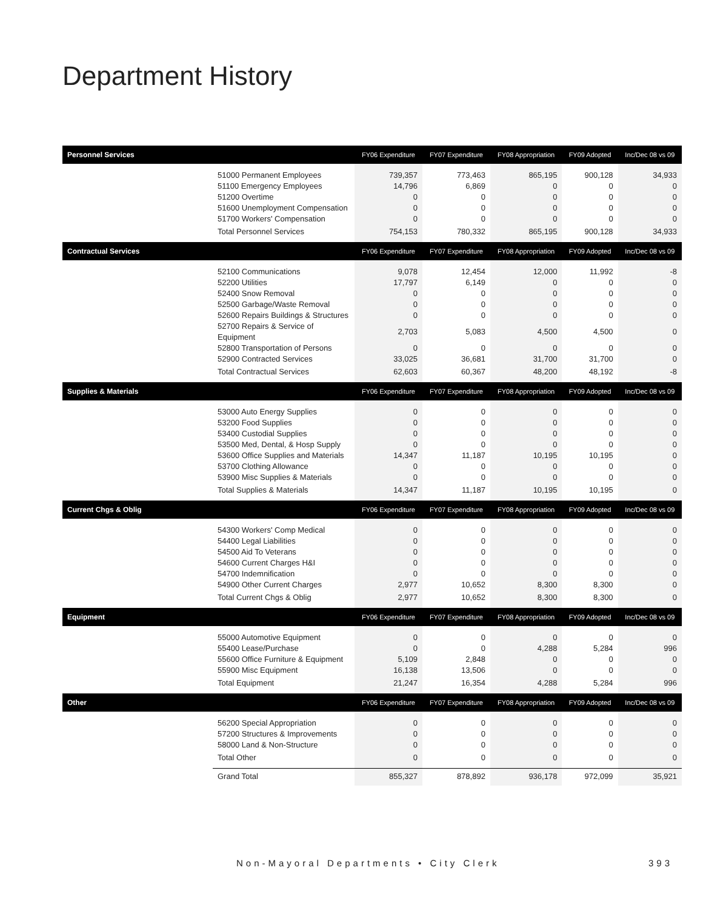Department History
| Personnel Services | | FY06 Expenditure | FY07 Expenditure | FY08 Appropriation | FY09 Adopted | Inc/Dec 08 vs 09 |
| --- | --- | --- | --- | --- | --- | --- |
| | 51000 Permanent Employees | 739,357 | 773,463 | 865,195 | 900,128 | 34,933 |
| | 51100 Emergency Employees | 14,796 | 6,869 | 0 | 0 | 0 |
| | 51200 Overtime | 0 | 0 | 0 | 0 | 0 |
| | 51600 Unemployment Compensation | 0 | 0 | 0 | 0 | 0 |
| | 51700 Workers' Compensation | 0 | 0 | 0 | 0 | 0 |
| | Total Personnel Services | 754,153 | 780,332 | 865,195 | 900,128 | 34,933 |
| Contractual Services | | FY06 Expenditure | FY07 Expenditure | FY08 Appropriation | FY09 Adopted | Inc/Dec 08 vs 09 |
| | 52100 Communications | 9,078 | 12,454 | 12,000 | 11,992 | -8 |
| | 52200 Utilities | 17,797 | 6,149 | 0 | 0 | 0 |
| | 52400 Snow Removal | 0 | 0 | 0 | 0 | 0 |
| | 52500 Garbage/Waste Removal | 0 | 0 | 0 | 0 | 0 |
| | 52600 Repairs Buildings & Structures | 0 | 0 | 0 | 0 | 0 |
| | 52700 Repairs & Service of Equipment | 2,703 | 5,083 | 4,500 | 4,500 | 0 |
| | 52800 Transportation of Persons | 0 | 0 | 0 | 0 | 0 |
| | 52900 Contracted Services | 33,025 | 36,681 | 31,700 | 31,700 | 0 |
| | Total Contractual Services | 62,603 | 60,367 | 48,200 | 48,192 | -8 |
| Supplies & Materials | | FY06 Expenditure | FY07 Expenditure | FY08 Appropriation | FY09 Adopted | Inc/Dec 08 vs 09 |
| | 53000 Auto Energy Supplies | 0 | 0 | 0 | 0 | 0 |
| | 53200 Food Supplies | 0 | 0 | 0 | 0 | 0 |
| | 53400 Custodial Supplies | 0 | 0 | 0 | 0 | 0 |
| | 53500 Med, Dental, & Hosp Supply | 0 | 0 | 0 | 0 | 0 |
| | 53600 Office Supplies and Materials | 14,347 | 11,187 | 10,195 | 10,195 | 0 |
| | 53700 Clothing Allowance | 0 | 0 | 0 | 0 | 0 |
| | 53900 Misc Supplies & Materials | 0 | 0 | 0 | 0 | 0 |
| | Total Supplies & Materials | 14,347 | 11,187 | 10,195 | 10,195 | 0 |
| Current Chgs & Oblig | | FY06 Expenditure | FY07 Expenditure | FY08 Appropriation | FY09 Adopted | Inc/Dec 08 vs 09 |
| | 54300 Workers' Comp Medical | 0 | 0 | 0 | 0 | 0 |
| | 54400 Legal Liabilities | 0 | 0 | 0 | 0 | 0 |
| | 54500 Aid To Veterans | 0 | 0 | 0 | 0 | 0 |
| | 54600 Current Charges H&I | 0 | 0 | 0 | 0 | 0 |
| | 54700 Indemnification | 0 | 0 | 0 | 0 | 0 |
| | 54900 Other Current Charges | 2,977 | 10,652 | 8,300 | 8,300 | 0 |
| | Total Current Chgs & Oblig | 2,977 | 10,652 | 8,300 | 8,300 | 0 |
| Equipment | | FY06 Expenditure | FY07 Expenditure | FY08 Appropriation | FY09 Adopted | Inc/Dec 08 vs 09 |
| | 55000 Automotive Equipment | 0 | 0 | 0 | 0 | 0 |
| | 55400 Lease/Purchase | 0 | 0 | 4,288 | 5,284 | 996 |
| | 55600 Office Furniture & Equipment | 5,109 | 2,848 | 0 | 0 | 0 |
| | 55900 Misc Equipment | 16,138 | 13,506 | 0 | 0 | 0 |
| | Total Equipment | 21,247 | 16,354 | 4,288 | 5,284 | 996 |
| Other | | FY06 Expenditure | FY07 Expenditure | FY08 Appropriation | FY09 Adopted | Inc/Dec 08 vs 09 |
| | 56200 Special Appropriation | 0 | 0 | 0 | 0 | 0 |
| | 57200 Structures & Improvements | 0 | 0 | 0 | 0 | 0 |
| | 58000 Land & Non-Structure | 0 | 0 | 0 | 0 | 0 |
| | Total Other | 0 | 0 | 0 | 0 | 0 |
| | Grand Total | 855,327 | 878,892 | 936,178 | 972,099 | 35,921 |
Non-Mayoral Departments • City Clerk 393